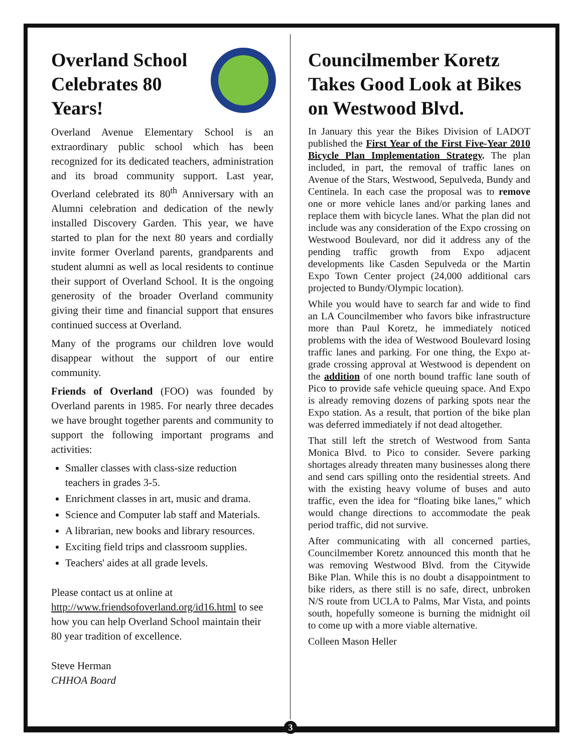Overland School Celebrates 80 Years!
Overland Avenue Elementary School is an extraordinary public school which has been recognized for its dedicated teachers, administration and its broad community support. Last year, Overland celebrated its 80<sup>th</sup> Anniversary with an Alumni celebration and dedication of the newly installed Discovery Garden. This year, we have started to plan for the next 80 years and cordially invite former Overland parents, grandparents and student alumni as well as local residents to continue their support of Overland School. It is the ongoing generosity of the broader Overland community giving their time and financial support that ensures continued success at Overland.
Many of the programs our children love would disappear without the support of our entire community.
Friends of Overland (FOO) was founded by Overland parents in 1985. For nearly three decades we have brought together parents and community to support the following important programs and activities:
Smaller classes with class-size reduction teachers in grades 3-5.
Enrichment classes in art, music and drama.
Science and Computer lab staff and Materials.
A librarian, new books and library resources.
Exciting field trips and classroom supplies.
Teachers' aides at all grade levels.
Please contact us at online at http://www.friendsofoverland.org/id16.html to see how you can help Overland School maintain their 80 year tradition of excellence.
Steve Herman
CHHOA Board
Councilmember Koretz Takes Good Look at Bikes on Westwood Blvd.
In January this year the Bikes Division of LADOT published the First Year of the First Five-Year 2010 Bicycle Plan Implementation Strategy. The plan included, in part, the removal of traffic lanes on Avenue of the Stars, Westwood, Sepulveda, Bundy and Centinela. In each case the proposal was to remove one or more vehicle lanes and/or parking lanes and replace them with bicycle lanes. What the plan did not include was any consideration of the Expo crossing on Westwood Boulevard, nor did it address any of the pending traffic growth from Expo adjacent developments like Casden Sepulveda or the Martin Expo Town Center project (24,000 additional cars projected to Bundy/Olympic location).
While you would have to search far and wide to find an LA Councilmember who favors bike infrastructure more than Paul Koretz, he immediately noticed problems with the idea of Westwood Boulevard losing traffic lanes and parking. For one thing, the Expo at-grade crossing approval at Westwood is dependent on the addition of one north bound traffic lane south of Pico to provide safe vehicle queuing space. And Expo is already removing dozens of parking spots near the Expo station. As a result, that portion of the bike plan was deferred immediately if not dead altogether.
That still left the stretch of Westwood from Santa Monica Blvd. to Pico to consider. Severe parking shortages already threaten many businesses along there and send cars spilling onto the residential streets. And with the existing heavy volume of buses and auto traffic, even the idea for “floating bike lanes,” which would change directions to accommodate the peak period traffic, did not survive.
After communicating with all concerned parties, Councilmember Koretz announced this month that he was removing Westwood Blvd. from the Citywide Bike Plan. While this is no doubt a disappointment to bike riders, as there still is no safe, direct, unbroken N/S route from UCLA to Palms, Mar Vista, and points south, hopefully someone is burning the midnight oil to come up with a more viable alternative.
Colleen Mason Heller
3